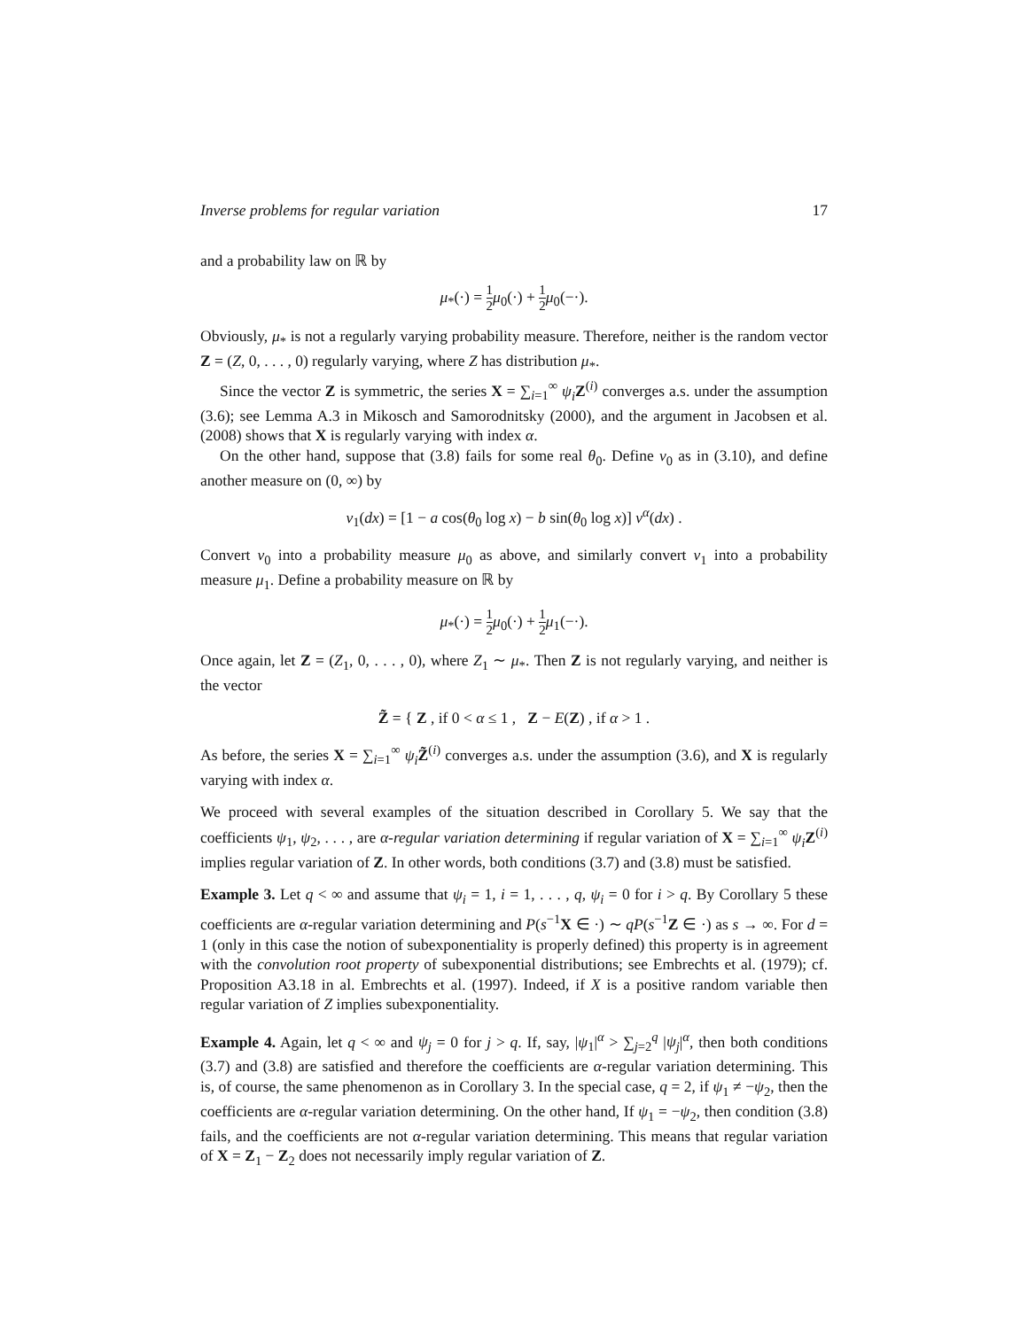Inverse problems for regular variation 17
and a probability law on ℝ by
μ<sub>*</sub>(·) = 1 2 μ<sub>0</sub>(·) + 1 2 μ<sub>0</sub>(−·).
Obviously, μ<sub>*</sub> is not a regularly varying probability measure. Therefore, neither is the random vector Z = (Z, 0, . . . , 0) regularly varying, where Z has distribution μ<sub>*</sub>.
Since the vector Z is symmetric, the series X = ∑<sub>i=1</sub><sup>∞</sup> ψ<sub>i</sub> Z<sup>(i)</sup> converges a.s. under the assumption (3.6); see Lemma A.3 in Mikosch and Samorodnitsky (2000), and the argument in Jacobsen et al. (2008) shows that X is regularly varying with index α.
On the other hand, suppose that (3.8) fails for some real θ<sub>0</sub>. Define ν<sub>0</sub> as in (3.10), and define another measure on (0, ∞) by
ν<sub>1</sub>(dx) = [1 − a cos(θ<sub>0</sub> log x) − b sin(θ<sub>0</sub> log x)] ν<sup>α</sup>(dx) .
Convert ν<sub>0</sub> into a probability measure μ<sub>0</sub> as above, and similarly convert ν<sub>1</sub> into a probability measure μ<sub>1</sub>. Define a probability measure on ℝ by
μ<sub>*</sub>(·) = 1 2 μ<sub>0</sub>(·) + 1 2 μ<sub>1</sub>(−·).
Once again, let Z = (Z<sub>1</sub>, 0, . . . , 0), where Z<sub>1</sub> ∼ μ<sub>*</sub>. Then Z is not regularly varying, and neither is the vector
Z̃ = { Z , if 0 < α ≤ 1 , Z − E(Z) , if α > 1 .
As before, the series X = ∑<sub>i=1</sub><sup>∞</sup> ψ<sub>i</sub> Z̃<sup>(i)</sup> converges a.s. under the assumption (3.6), and X is regularly varying with index α.
We proceed with several examples of the situation described in Corollary 5. We say that the coefficients ψ<sub>1</sub>, ψ<sub>2</sub>, . . . , are α-regular variation determining if regular variation of X = ∑<sub>i=1</sub><sup>∞</sup> ψ<sub>i</sub> Z<sup>(i)</sup> implies regular variation of Z. In other words, both conditions (3.7) and (3.8) must be satisfied.
Example 3. Let q < ∞ and assume that ψ<sub>i</sub> = 1, i = 1, . . . , q, ψ<sub>i</sub> = 0 for i > q. By Corollary 5 these coefficients are α-regular variation determining and P(s<sup>−1</sup>X ∈ ·) ∼ qP(s<sup>−1</sup>Z ∈ ·) as s → ∞. For d = 1 (only in this case the notion of subexponentiality is properly defined) this property is in agreement with the convolution root property of subexponential distributions; see Embrechts et al. (1979); cf. Proposition A3.18 in al. Embrechts et al. (1997). Indeed, if X is a positive random variable then regular variation of Z implies subexponentiality.
Example 4. Again, let q < ∞ and ψ<sub>j</sub> = 0 for j > q. If, say, |ψ<sub>1</sub>|<sup>α</sup> > ∑<sub>j=2</sub><sup>q</sup> |ψ<sub>j</sub>|<sup>α</sup>, then both conditions (3.7) and (3.8) are satisfied and therefore the coefficients are α-regular variation determining. This is, of course, the same phenomenon as in Corollary 3. In the special case, q = 2, if ψ<sub>1</sub> ≠ −ψ<sub>2</sub>, then the coefficients are α-regular variation determining. On the other hand, If ψ<sub>1</sub> = −ψ<sub>2</sub>, then condition (3.8) fails, and the coefficients are not α-regular variation determining. This means that regular variation of X = Z<sub>1</sub> − Z<sub>2</sub> does not necessarily imply regular variation of Z.